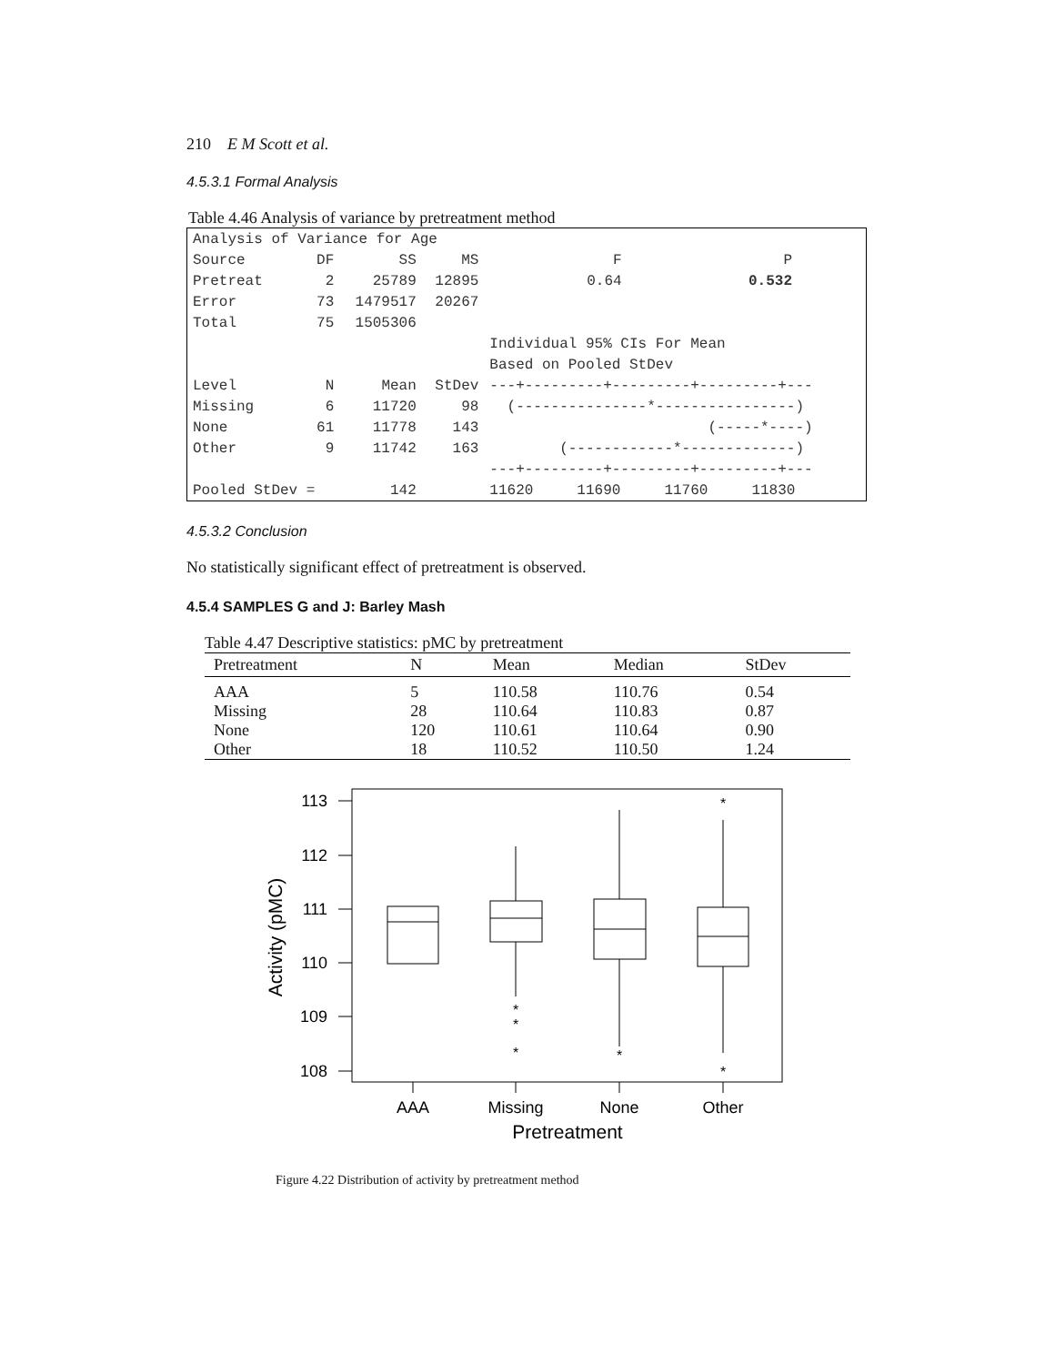210 E M Scott et al.
4.5.3.1 Formal Analysis
Table 4.46 Analysis of variance by pretreatment method
| Analysis of Variance for Age | | | | | | | |
| Source | DF | SS | MS | F | P | | |
| Pretreat | 2 | 25789 | 12895 | 0.64 | 0.532 | | |
| Error | 73 | 1479517 | 20267 | | | | |
| Total | 75 | 1505306 | | | | | |
| | | | | Individual 95% CIs For Mean | | | |
| | | | | Based on Pooled StDev | | | |
| Level | N | Mean | StDev | ---+---------+---------+---------+--- | | | |
| Missing | 6 | 11720 | 98 | (---------------*----------------) | | | |
| None | 61 | 11778 | 143 | (-----*----) | | | |
| Other | 9 | 11742 | 163 | (------------*-------------) | | | |
| | | | | ---+---------+---------+---------+--- | | | |
| Pooled StDev = | | 142 | | 11620 11690 11760 11830 | | | |
4.5.3.2 Conclusion
No statistically significant effect of pretreatment is observed.
4.5.4 SAMPLES G and J: Barley Mash
Table 4.47 Descriptive statistics: pMC by pretreatment
| Pretreatment | N | Mean | Median | StDev |
| --- | --- | --- | --- | --- |
| AAA | 5 | 110.58 | 110.76 | 0.54 |
| Missing | 28 | 110.64 | 110.83 | 0.87 |
| None | 120 | 110.61 | 110.64 | 0.90 |
| Other | 18 | 110.52 | 110.50 | 1.24 |
*
*
*
*
*
*
113
112
111
110
109
108
AAA
Missing
None
Other
Pretreatment
Activity (pMC)
Figure 4.22 Distribution of activity by pretreatment method